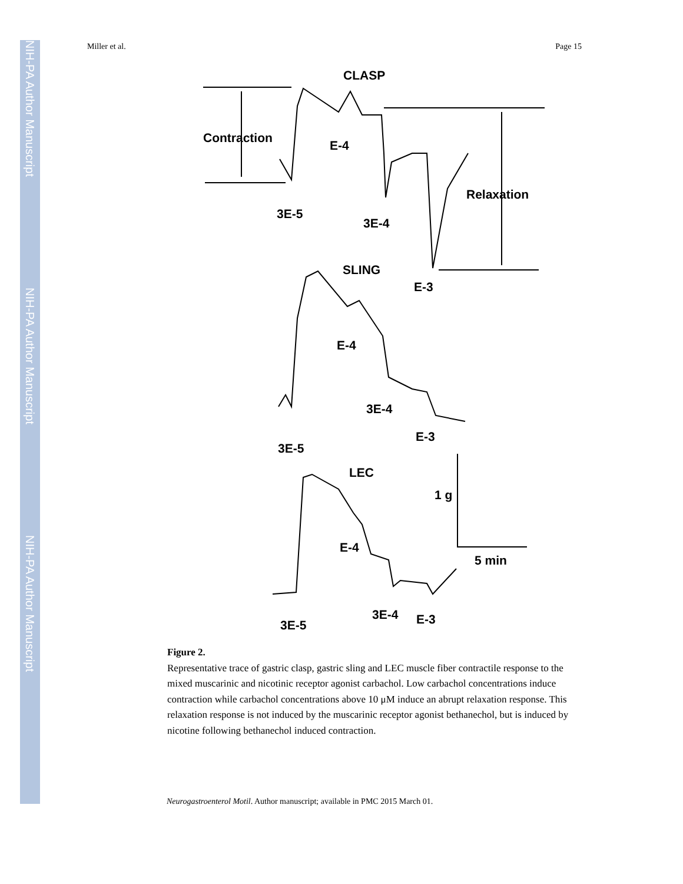NIH-PA Author Manuscript
NIH-PA Author Manuscript
NIH-PA Author Manuscript
Miller et al. Page 15
CLASP
Contraction
E-4
3E-5
3E-4
Relaxation
SLING
E-3
E-4
3E-4
E-3
3E-5
LEC
1 g
E-4
5 min
3E-4
E-3
3E-5
Figure 2.
Representative trace of gastric clasp, gastric sling and LEC muscle fiber contractile response to the mixed muscarinic and nicotinic receptor agonist carbachol. Low carbachol concentrations induce contraction while carbachol concentrations above 10 μM induce an abrupt relaxation response. This relaxation response is not induced by the muscarinic receptor agonist bethanechol, but is induced by nicotine following bethanechol induced contraction.
Neurogastroenterol Motil. Author manuscript; available in PMC 2015 March 01.